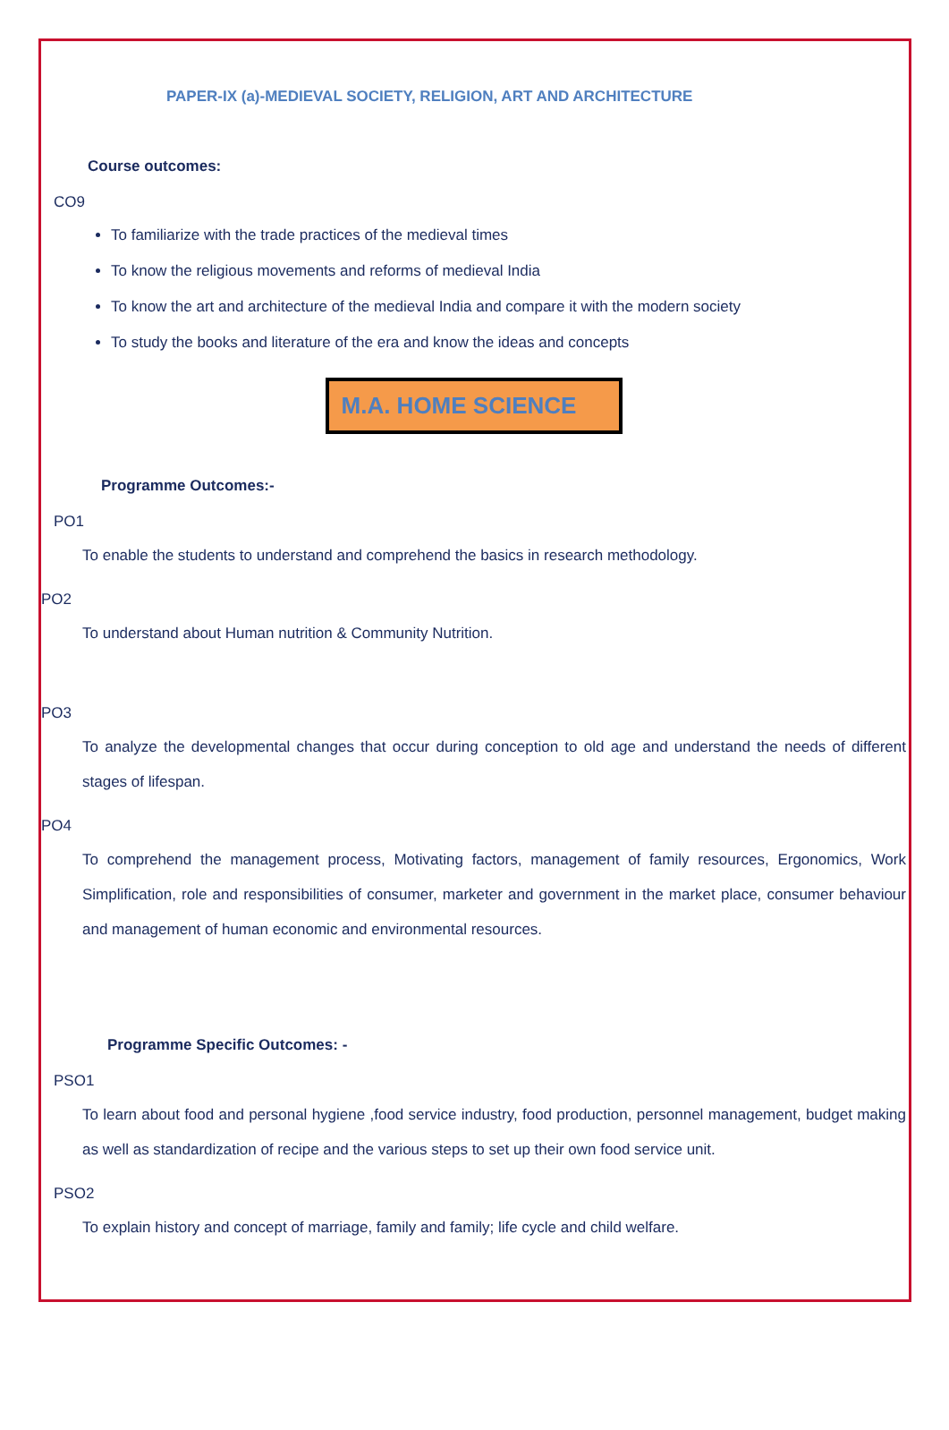PAPER-IX (a)-MEDIEVAL SOCIETY, RELIGION, ART AND ARCHITECTURE
Course outcomes:
CO9
To familiarize with the trade practices of the medieval times
To know the religious movements and reforms of medieval India
To know the art and architecture of the medieval India and compare it with the modern society
To study the books and literature of the era and know the ideas and concepts
M.A. HOME SCIENCE
Programme Outcomes:-
PO1
To enable the students to understand and comprehend the basics in research methodology.
PO2
To understand about Human nutrition & Community Nutrition.
PO3
To analyze the developmental changes that occur during conception to old age and understand the needs of different stages of lifespan.
PO4
To comprehend the management process, Motivating factors, management of family resources, Ergonomics, Work Simplification, role and responsibilities of consumer, marketer and government in the market place, consumer behaviour and management of human economic and environmental resources.
Programme Specific Outcomes: -
PSO1
To learn about food and personal hygiene ,food service industry, food production, personnel management, budget making as well as standardization of recipe and the various steps to set up their own food service unit.
PSO2
To explain history and concept of marriage, family and family; life cycle and child welfare.